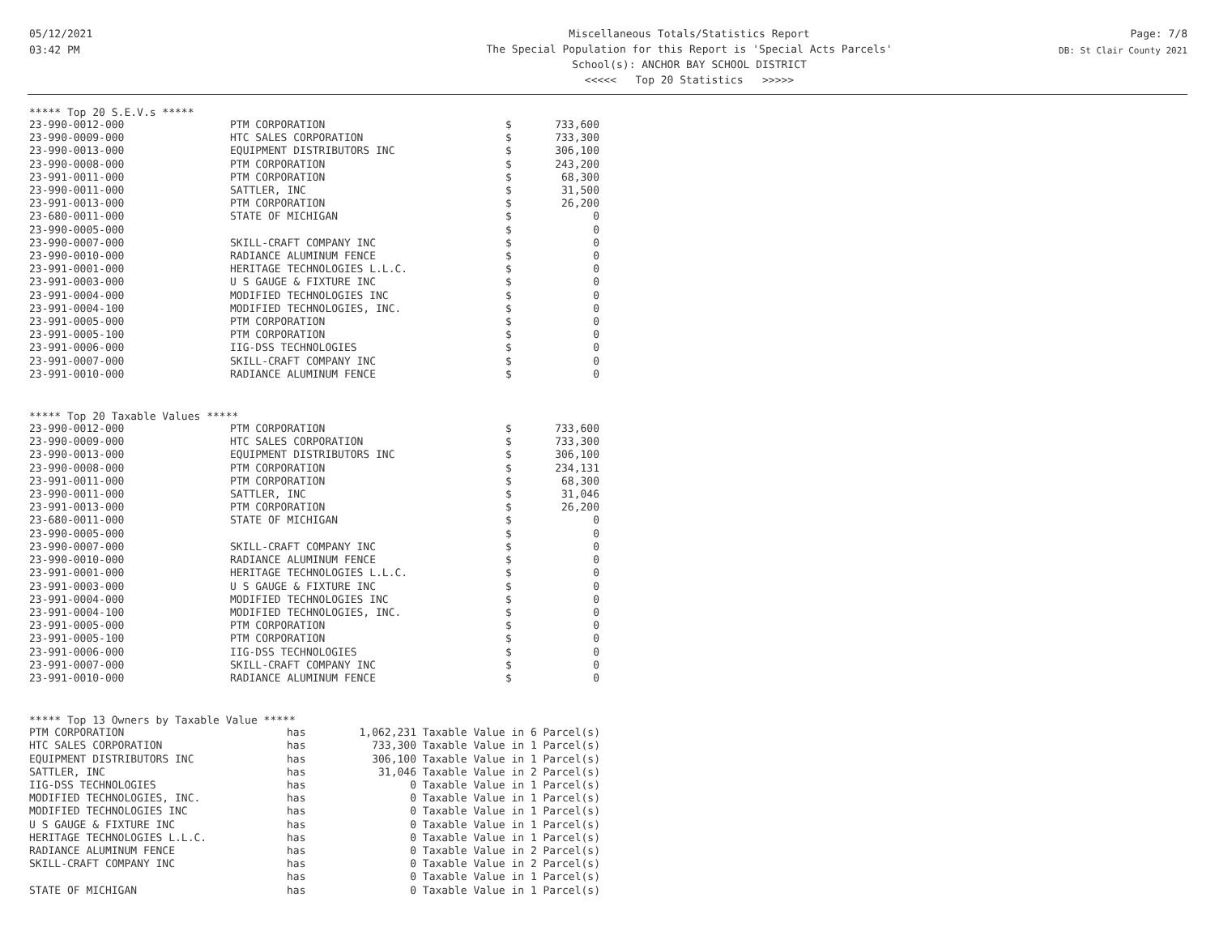05/12/2021
03:42 PM
Miscellaneous Totals/Statistics Report
The Special Population for this Report is 'Special Acts Parcels'
School(s): ANCHOR BAY SCHOOL DISTRICT
<<<<< Top 20 Statistics >>>>>
Page: 7/8
DB: St Clair County 2021
***** Top 20 S.E.V.s *****
| 23-990-0012-000 | PTM CORPORATION | $ | 733,600 |
| 23-990-0009-000 | HTC SALES CORPORATION | $ | 733,300 |
| 23-990-0013-000 | EQUIPMENT DISTRIBUTORS INC | $ | 306,100 |
| 23-990-0008-000 | PTM CORPORATION | $ | 243,200 |
| 23-991-0011-000 | PTM CORPORATION | $ | 68,300 |
| 23-990-0011-000 | SATTLER, INC | $ | 31,500 |
| 23-991-0013-000 | PTM CORPORATION | $ | 26,200 |
| 23-680-0011-000 | STATE OF MICHIGAN | $ | 0 |
| 23-990-0005-000 | | $ | 0 |
| 23-990-0007-000 | SKILL-CRAFT COMPANY INC | $ | 0 |
| 23-990-0010-000 | RADIANCE ALUMINUM FENCE | $ | 0 |
| 23-991-0001-000 | HERITAGE TECHNOLOGIES L.L.C. | $ | 0 |
| 23-991-0003-000 | U S GAUGE & FIXTURE INC | $ | 0 |
| 23-991-0004-000 | MODIFIED TECHNOLOGIES INC | $ | 0 |
| 23-991-0004-100 | MODIFIED TECHNOLOGIES, INC. | $ | 0 |
| 23-991-0005-000 | PTM CORPORATION | $ | 0 |
| 23-991-0005-100 | PTM CORPORATION | $ | 0 |
| 23-991-0006-000 | IIG-DSS TECHNOLOGIES | $ | 0 |
| 23-991-0007-000 | SKILL-CRAFT COMPANY INC | $ | 0 |
| 23-991-0010-000 | RADIANCE ALUMINUM FENCE | $ | 0 |
***** Top 20 Taxable Values *****
| 23-990-0012-000 | PTM CORPORATION | $ | 733,600 |
| 23-990-0009-000 | HTC SALES CORPORATION | $ | 733,300 |
| 23-990-0013-000 | EQUIPMENT DISTRIBUTORS INC | $ | 306,100 |
| 23-990-0008-000 | PTM CORPORATION | $ | 234,131 |
| 23-991-0011-000 | PTM CORPORATION | $ | 68,300 |
| 23-990-0011-000 | SATTLER, INC | $ | 31,046 |
| 23-991-0013-000 | PTM CORPORATION | $ | 26,200 |
| 23-680-0011-000 | STATE OF MICHIGAN | $ | 0 |
| 23-990-0005-000 | | $ | 0 |
| 23-990-0007-000 | SKILL-CRAFT COMPANY INC | $ | 0 |
| 23-990-0010-000 | RADIANCE ALUMINUM FENCE | $ | 0 |
| 23-991-0001-000 | HERITAGE TECHNOLOGIES L.L.C. | $ | 0 |
| 23-991-0003-000 | U S GAUGE & FIXTURE INC | $ | 0 |
| 23-991-0004-000 | MODIFIED TECHNOLOGIES INC | $ | 0 |
| 23-991-0004-100 | MODIFIED TECHNOLOGIES, INC. | $ | 0 |
| 23-991-0005-000 | PTM CORPORATION | $ | 0 |
| 23-991-0005-100 | PTM CORPORATION | $ | 0 |
| 23-991-0006-000 | IIG-DSS TECHNOLOGIES | $ | 0 |
| 23-991-0007-000 | SKILL-CRAFT COMPANY INC | $ | 0 |
| 23-991-0010-000 | RADIANCE ALUMINUM FENCE | $ | 0 |
***** Top 13 Owners by Taxable Value *****
| PTM CORPORATION | has | 1,062,231 | Taxable Value in 6 Parcel(s) |
| HTC SALES CORPORATION | has | 733,300 | Taxable Value in 1 Parcel(s) |
| EQUIPMENT DISTRIBUTORS INC | has | 306,100 | Taxable Value in 1 Parcel(s) |
| SATTLER, INC | has | 31,046 | Taxable Value in 2 Parcel(s) |
| IIG-DSS TECHNOLOGIES | has | 0 | Taxable Value in 1 Parcel(s) |
| MODIFIED TECHNOLOGIES, INC. | has | 0 | Taxable Value in 1 Parcel(s) |
| MODIFIED TECHNOLOGIES INC | has | 0 | Taxable Value in 1 Parcel(s) |
| U S GAUGE & FIXTURE INC | has | 0 | Taxable Value in 1 Parcel(s) |
| HERITAGE TECHNOLOGIES L.L.C. | has | 0 | Taxable Value in 1 Parcel(s) |
| RADIANCE ALUMINUM FENCE | has | 0 | Taxable Value in 2 Parcel(s) |
| SKILL-CRAFT COMPANY INC | has | 0 | Taxable Value in 2 Parcel(s) |
| | has | 0 | Taxable Value in 1 Parcel(s) |
| STATE OF MICHIGAN | has | 0 | Taxable Value in 1 Parcel(s) |